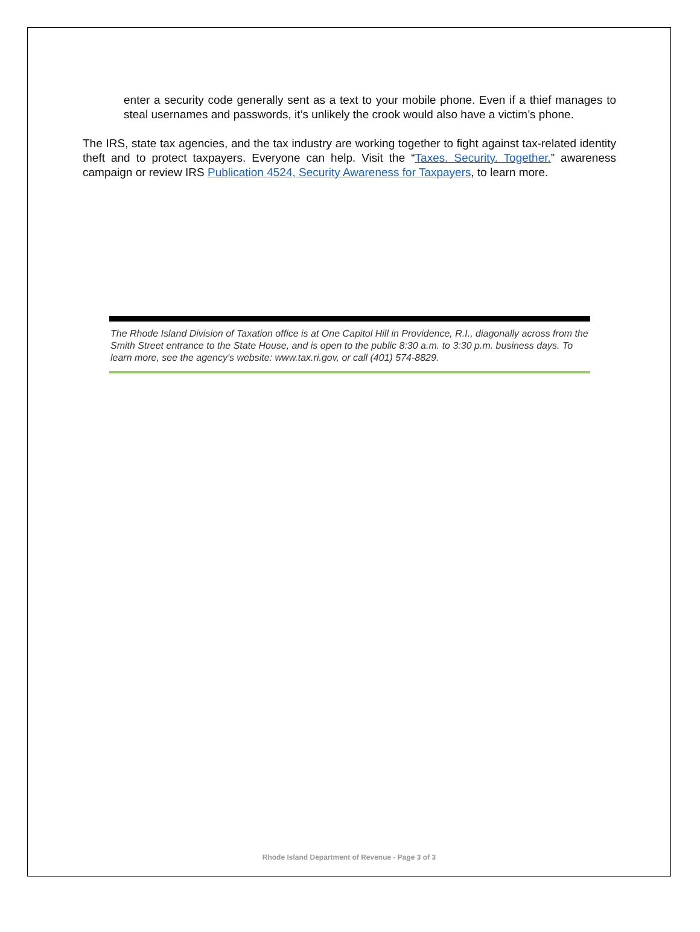enter a security code generally sent as a text to your mobile phone. Even if a thief manages to steal usernames and passwords, it’s unlikely the crook would also have a victim’s phone.
The IRS, state tax agencies, and the tax industry are working together to fight against tax-related identity theft and to protect taxpayers. Everyone can help. Visit the “Taxes. Security. Together.” awareness campaign or review IRS Publication 4524, Security Awareness for Taxpayers, to learn more.
The Rhode Island Division of Taxation office is at One Capitol Hill in Providence, R.I., diagonally across from the Smith Street entrance to the State House, and is open to the public 8:30 a.m. to 3:30 p.m. business days. To learn more, see the agency's website: www.tax.ri.gov, or call (401) 574-8829.
Rhode Island Department of Revenue - Page 3 of 3